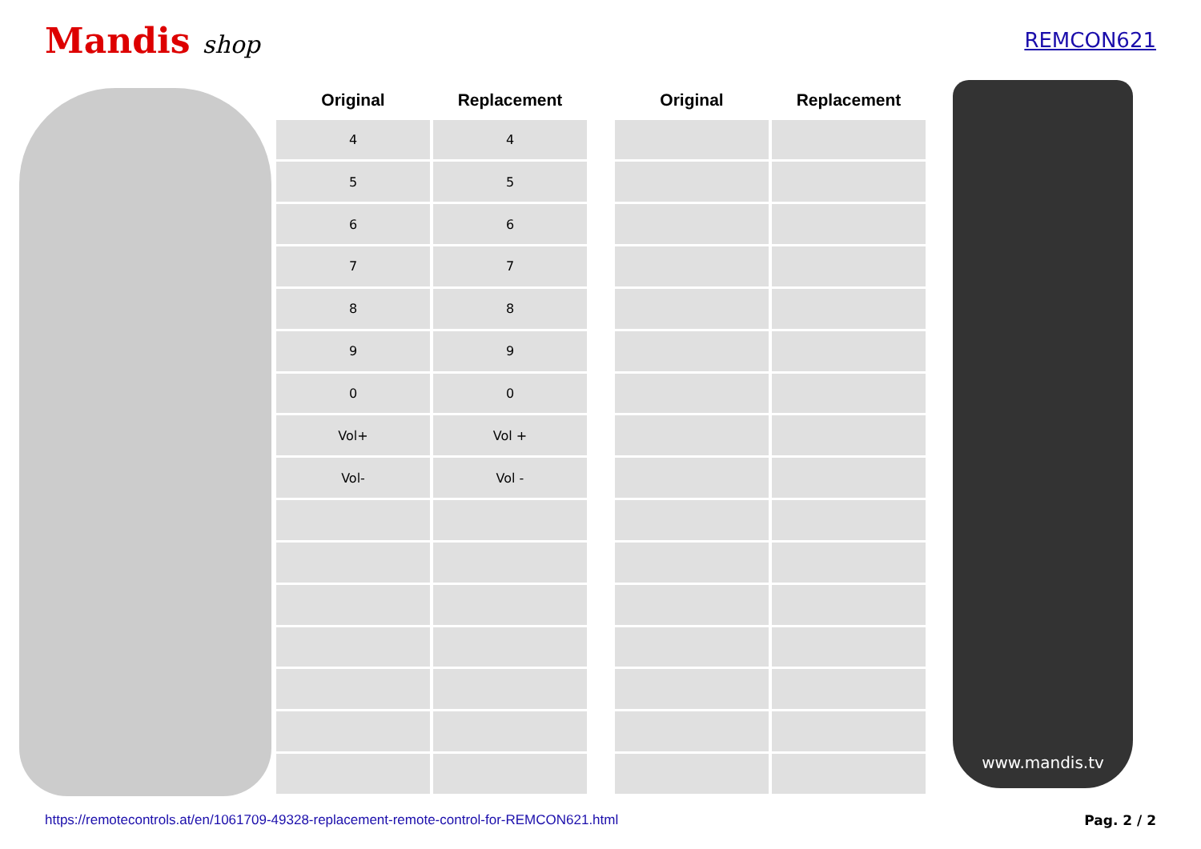Mandis shop
REMCON621
| Original | Replacement | | Original | Replacement |
| --- | --- | --- | --- | --- |
| 4 | 4 | | | |
| 5 | 5 | | | |
| 6 | 6 | | | |
| 7 | 7 | | | |
| 8 | 8 | | | |
| 9 | 9 | | | |
| 0 | 0 | | | |
| Vol+ | Vol + | | | |
| Vol- | Vol - | | | |
www.mandis.tv
https://remotecontrols.at/en/1061709-49328-replacement-remote-control-for-REMCON621.html Pag. 2 / 2